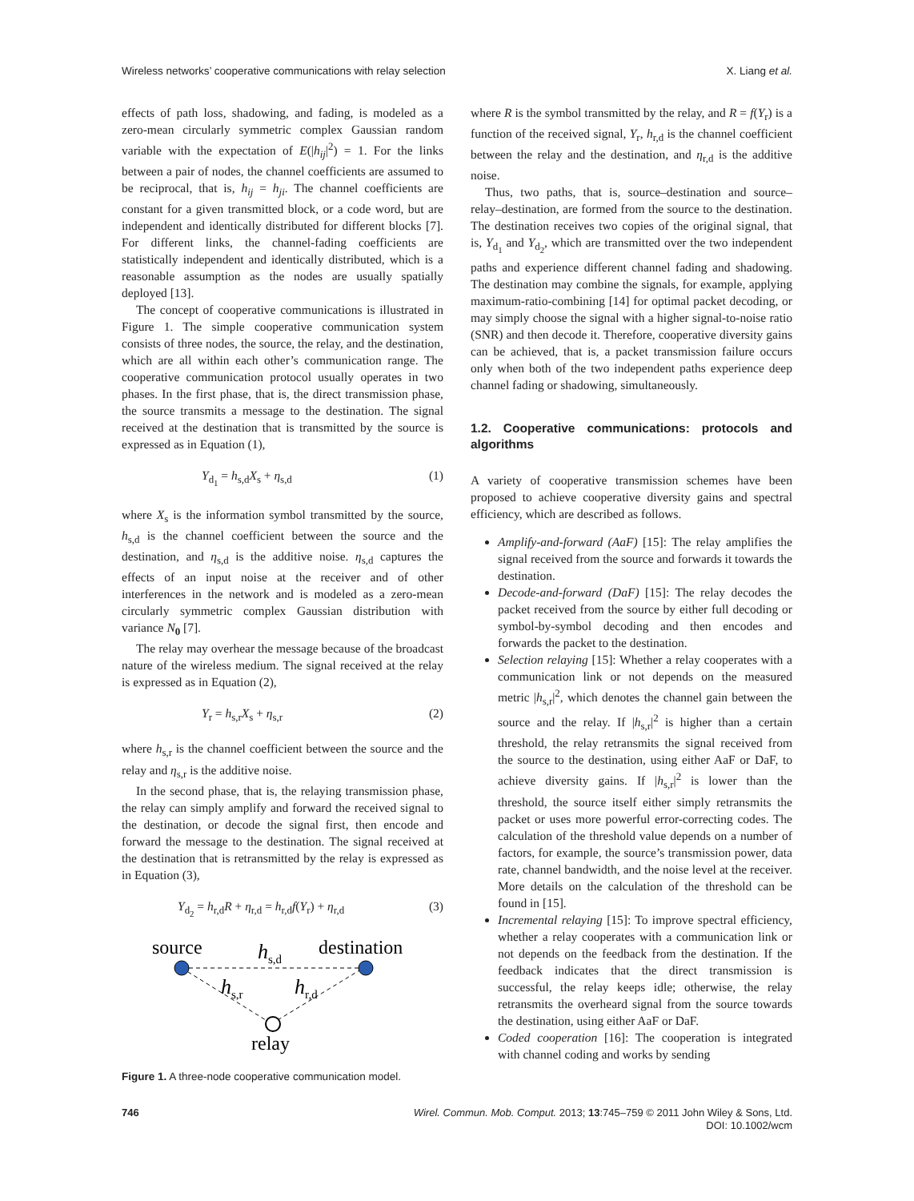Wireless networks’ cooperative communications with relay selection X. Liang et al.
effects of path loss, shadowing, and fading, is modeled as a zero-mean circularly symmetric complex Gaussian random variable with the expectation of E(|h<sub>ij</sub>|<sup>2</sup>) = 1. For the links between a pair of nodes, the channel coefficients are assumed to be reciprocal, that is, h<sub>ij</sub> = h<sub>ji</sub>. The channel coefficients are constant for a given transmitted block, or a code word, but are independent and identically distributed for different blocks [7]. For different links, the channel-fading coefficients are statistically independent and identically distributed, which is a reasonable assumption as the nodes are usually spatially deployed [13].
The concept of cooperative communications is illustrated in Figure 1. The simple cooperative communication system consists of three nodes, the source, the relay, and the destination, which are all within each other’s communication range. The cooperative communication protocol usually operates in two phases. In the first phase, that is, the direct transmission phase, the source transmits a message to the destination. The signal received at the destination that is transmitted by the source is expressed as in Equation (1),
Y<sub>d<sub>1</sub></sub> = h<sub>s,d</sub>X<sub>s</sub> + η<sub>s,d</sub> (1)
where X<sub>s</sub> is the information symbol transmitted by the source, h<sub>s,d</sub> is the channel coefficient between the source and the destination, and η<sub>s,d</sub> is the additive noise. η<sub>s,d</sub> captures the effects of an input noise at the receiver and of other interferences in the network and is modeled as a zero-mean circularly symmetric complex Gaussian distribution with variance N<sub>0</sub> [7].
The relay may overhear the message because of the broadcast nature of the wireless medium. The signal received at the relay is expressed as in Equation (2),
Y<sub>r</sub> = h<sub>s,r</sub>X<sub>s</sub> + η<sub>s,r</sub> (2)
where h<sub>s,r</sub> is the channel coefficient between the source and the relay and η<sub>s,r</sub> is the additive noise.
In the second phase, that is, the relaying transmission phase, the relay can simply amplify and forward the received signal to the destination, or decode the signal first, then encode and forward the message to the destination. The signal received at the destination that is retransmitted by the relay is expressed as in Equation (3),
Y<sub>d<sub>2</sub></sub> = h<sub>r,d</sub>R + η<sub>r,d</sub> = h<sub>r,d</sub>f(Y<sub>r</sub>) + η<sub>r,d</sub> (3)
source
hs,d
destination
hs,r
hr,d
relay
Figure 1. A three-node cooperative communication model.
where R is the symbol transmitted by the relay, and R = f(Y<sub>r</sub>) is a function of the received signal, Y<sub>r</sub>, h<sub>r,d</sub> is the channel coefficient between the relay and the destination, and η<sub>r,d</sub> is the additive noise.
Thus, two paths, that is, source–destination and source–relay–destination, are formed from the source to the destination. The destination receives two copies of the original signal, that is, Y<sub>d<sub>1</sub></sub> and Y<sub>d<sub>2</sub></sub>, which are transmitted over the two independent paths and experience different channel fading and shadowing. The destination may combine the signals, for example, applying maximum-ratio-combining [14] for optimal packet decoding, or may simply choose the signal with a higher signal-to-noise ratio (SNR) and then decode it. Therefore, cooperative diversity gains can be achieved, that is, a packet transmission failure occurs only when both of the two independent paths experience deep channel fading or shadowing, simultaneously.
1.2. Cooperative communications: protocols and algorithms
A variety of cooperative transmission schemes have been proposed to achieve cooperative diversity gains and spectral efficiency, which are described as follows.
Amplify-and-forward (AaF) [15]: The relay amplifies the signal received from the source and forwards it towards the destination.
Decode-and-forward (DaF) [15]: The relay decodes the packet received from the source by either full decoding or symbol-by-symbol decoding and then encodes and forwards the packet to the destination.
Selection relaying [15]: Whether a relay cooperates with a communication link or not depends on the measured metric |h<sub>s,r</sub>|<sup>2</sup>, which denotes the channel gain between the source and the relay. If |h<sub>s,r</sub>|<sup>2</sup> is higher than a certain threshold, the relay retransmits the signal received from the source to the destination, using either AaF or DaF, to achieve diversity gains. If |h<sub>s,r</sub>|<sup>2</sup> is lower than the threshold, the source itself either simply retransmits the packet or uses more powerful error-correcting codes. The calculation of the threshold value depends on a number of factors, for example, the source’s transmission power, data rate, channel bandwidth, and the noise level at the receiver. More details on the calculation of the threshold can be found in [15].
Incremental relaying [15]: To improve spectral efficiency, whether a relay cooperates with a communication link or not depends on the feedback from the destination. If the feedback indicates that the direct transmission is successful, the relay keeps idle; otherwise, the relay retransmits the overheard signal from the source towards the destination, using either AaF or DaF.
Coded cooperation [16]: The cooperation is integrated with channel coding and works by sending
746 Wirel. Commun. Mob. Comput. 2013; 13:745–759 © 2011 John Wiley & Sons, Ltd.
DOI: 10.1002/wcm